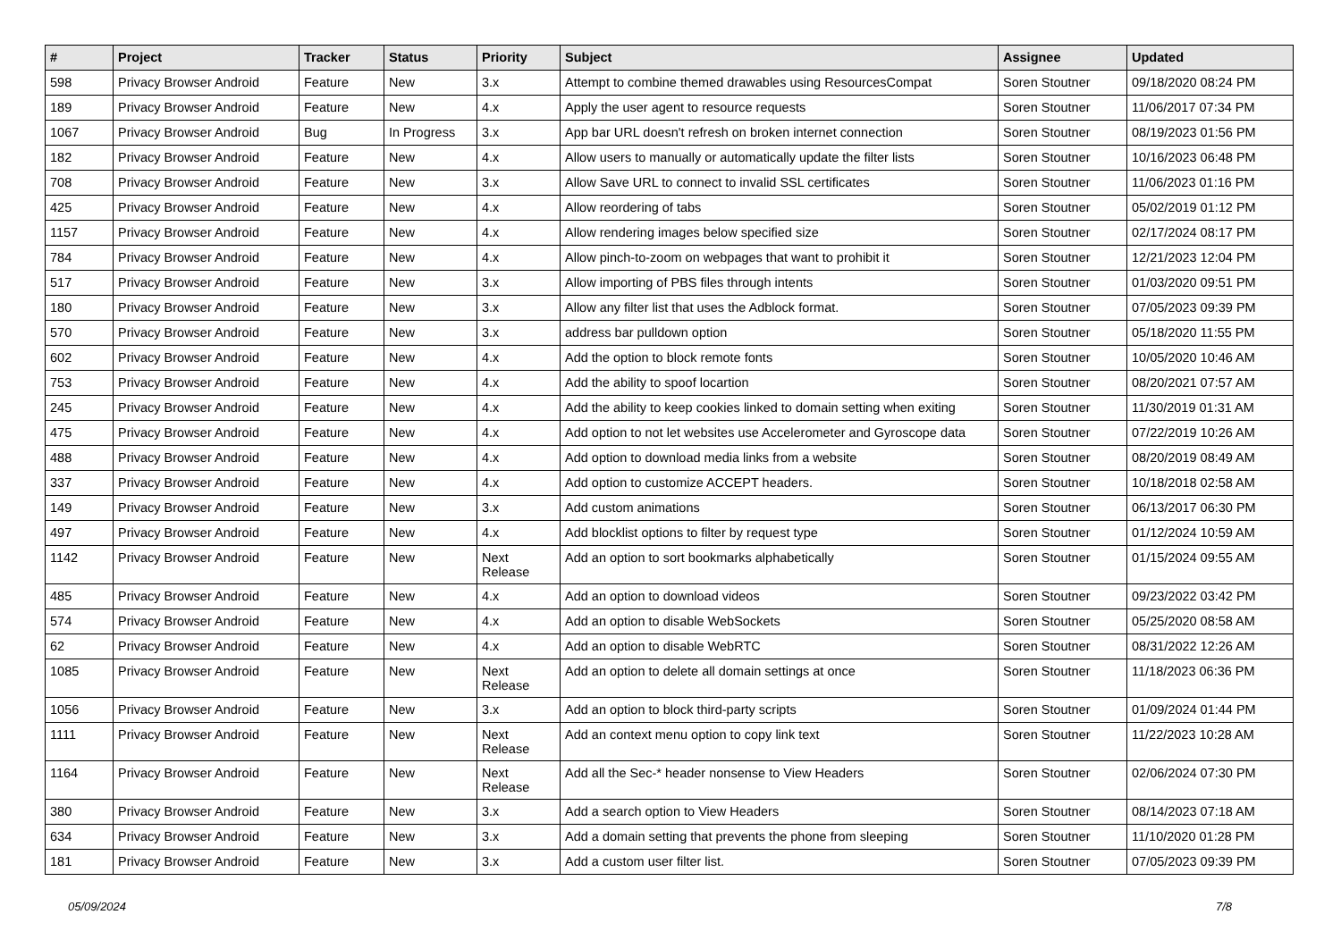| # | Project | Tracker | Status | Priority | Subject | Assignee | Updated |
| --- | --- | --- | --- | --- | --- | --- | --- |
| 598 | Privacy Browser Android | Feature | New | 3.x | Attempt to combine themed drawables using ResourcesCompat | Soren Stoutner | 09/18/2020 08:24 PM |
| 189 | Privacy Browser Android | Feature | New | 4.x | Apply the user agent to resource requests | Soren Stoutner | 11/06/2017 07:34 PM |
| 1067 | Privacy Browser Android | Bug | In Progress | 3.x | App bar URL doesn't refresh on broken internet connection | Soren Stoutner | 08/19/2023 01:56 PM |
| 182 | Privacy Browser Android | Feature | New | 4.x | Allow users to manually or automatically update the filter lists | Soren Stoutner | 10/16/2023 06:48 PM |
| 708 | Privacy Browser Android | Feature | New | 3.x | Allow Save URL to connect to invalid SSL certificates | Soren Stoutner | 11/06/2023 01:16 PM |
| 425 | Privacy Browser Android | Feature | New | 4.x | Allow reordering of tabs | Soren Stoutner | 05/02/2019 01:12 PM |
| 1157 | Privacy Browser Android | Feature | New | 4.x | Allow rendering images below specified size | Soren Stoutner | 02/17/2024 08:17 PM |
| 784 | Privacy Browser Android | Feature | New | 4.x | Allow pinch-to-zoom on webpages that want to prohibit it | Soren Stoutner | 12/21/2023 12:04 PM |
| 517 | Privacy Browser Android | Feature | New | 3.x | Allow importing of PBS files through intents | Soren Stoutner | 01/03/2020 09:51 PM |
| 180 | Privacy Browser Android | Feature | New | 3.x | Allow any filter list that uses the Adblock format. | Soren Stoutner | 07/05/2023 09:39 PM |
| 570 | Privacy Browser Android | Feature | New | 3.x | address bar pulldown option | Soren Stoutner | 05/18/2020 11:55 PM |
| 602 | Privacy Browser Android | Feature | New | 4.x | Add the option to block remote fonts | Soren Stoutner | 10/05/2020 10:46 AM |
| 753 | Privacy Browser Android | Feature | New | 4.x | Add the ability to spoof locartion | Soren Stoutner | 08/20/2021 07:57 AM |
| 245 | Privacy Browser Android | Feature | New | 4.x | Add the ability to keep cookies linked to domain setting when exiting | Soren Stoutner | 11/30/2019 01:31 AM |
| 475 | Privacy Browser Android | Feature | New | 4.x | Add option to not let websites use Accelerometer and Gyroscope data | Soren Stoutner | 07/22/2019 10:26 AM |
| 488 | Privacy Browser Android | Feature | New | 4.x | Add option to download media links from a website | Soren Stoutner | 08/20/2019 08:49 AM |
| 337 | Privacy Browser Android | Feature | New | 4.x | Add option to customize ACCEPT headers. | Soren Stoutner | 10/18/2018 02:58 AM |
| 149 | Privacy Browser Android | Feature | New | 3.x | Add custom animations | Soren Stoutner | 06/13/2017 06:30 PM |
| 497 | Privacy Browser Android | Feature | New | 4.x | Add blocklist options to filter by request type | Soren Stoutner | 01/12/2024 10:59 AM |
| 1142 | Privacy Browser Android | Feature | New | Next Release | Add an option to sort bookmarks alphabetically | Soren Stoutner | 01/15/2024 09:55 AM |
| 485 | Privacy Browser Android | Feature | New | 4.x | Add an option to download videos | Soren Stoutner | 09/23/2022 03:42 PM |
| 574 | Privacy Browser Android | Feature | New | 4.x | Add an option to disable WebSockets | Soren Stoutner | 05/25/2020 08:58 AM |
| 62 | Privacy Browser Android | Feature | New | 4.x | Add an option to disable WebRTC | Soren Stoutner | 08/31/2022 12:26 AM |
| 1085 | Privacy Browser Android | Feature | New | Next Release | Add an option to delete all domain settings at once | Soren Stoutner | 11/18/2023 06:36 PM |
| 1056 | Privacy Browser Android | Feature | New | 3.x | Add an option to block third-party scripts | Soren Stoutner | 01/09/2024 01:44 PM |
| 1111 | Privacy Browser Android | Feature | New | Next Release | Add an context menu option to copy link text | Soren Stoutner | 11/22/2023 10:28 AM |
| 1164 | Privacy Browser Android | Feature | New | Next Release | Add all the Sec-* header nonsense to View Headers | Soren Stoutner | 02/06/2024 07:30 PM |
| 380 | Privacy Browser Android | Feature | New | 3.x | Add a search option to View Headers | Soren Stoutner | 08/14/2023 07:18 AM |
| 634 | Privacy Browser Android | Feature | New | 3.x | Add a domain setting that prevents the phone from sleeping | Soren Stoutner | 11/10/2020 01:28 PM |
| 181 | Privacy Browser Android | Feature | New | 3.x | Add a custom user filter list. | Soren Stoutner | 07/05/2023 09:39 PM |
05/09/2024 7/8